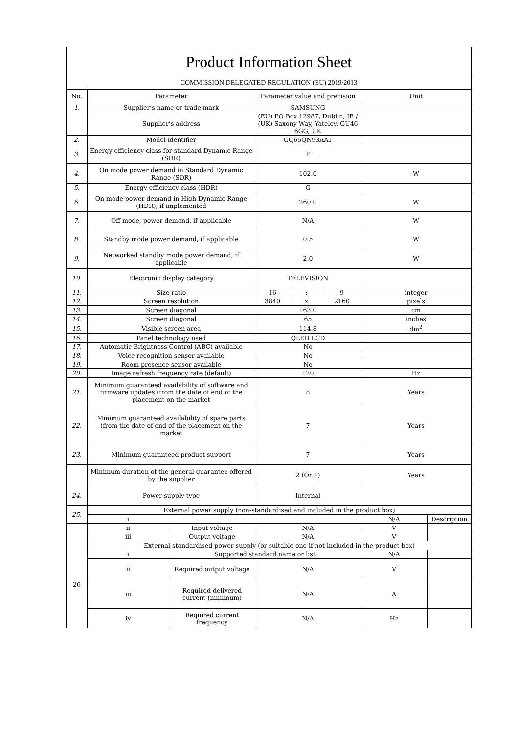| Product Information Sheet | | | | | | | |
| COMMISSION DELEGATED REGULATION (EU) 2019/2013 | | | | | | | |
| No. | Parameter | | Parameter value and precision | | | Unit | |
| 1. | Supplier’s name or trade mark | | SAMSUNG | | | | |
| | Supplier’s address | | (EU) PO Box 12987, Dublin, IE / (UK) Saxony Way, Yateley, GU46 6GG, UK | | | | |
| 2. | Model identifier | | GQ65QN93AAT | | | | |
| 3. | Energy efficiency class for standard Dynamic Range (SDR) | | F | | | | |
| 4. | On mode power demand in Standard Dynamic Range (SDR) | | 102.0 | | | W | |
| 5. | Energy efficiency class (HDR) | | G | | | | |
| 6. | On mode power demand in High Dynamic Range (HDR), if implemented | | 260.0 | | | W | |
| 7. | Off mode, power demand, if applicable | | N/A | | | W | |
| 8. | Standby mode power demand, if applicable | | 0.5 | | | W | |
| 9. | Networked standby mode power demand, if applicable | | 2.0 | | | W | |
| 10. | Electronic display category | | TELEVISION | | | | |
| 11. | Size ratio | | 16 | : | 9 | integer | |
| 12. | Screen resolution | | 3840 | x | 2160 | pixels | |
| 13. | Screen diagonal | | 163.0 | | | cm | |
| 14. | Screen diagonal | | 65 | | | inches | |
| 15. | Visible screen area | | 114.8 | | | dm<sup>2</sup> | |
| 16. | Panel technology used | | QLED LCD | | | | |
| 17. | Automatic Brightness Control (ABC) available | | No | | | | |
| 18. | Voice recognition sensor available | | No | | | | |
| 19. | Room presence sensor available | | No | | | | |
| 20. | Image refresh frequency rate (default) | | 120 | | | Hz | |
| 21. | Minimum guaranteed availability of software and firmware updates (from the date of end of the placement on the market | | 8 | | | Years | |
| 22. | Minimum guaranteed availability of spare parts (from the date of end of the placement on the market | | 7 | | | Years | |
| 23. | Minimum guaranteed product support | | 7 | | | Years | |
| | Minimum duration of the general guarantee offered by the supplier | | 2 (Or 1) | | | Years | |
| 24. | Power supply type | | Internal | | | | |
| 25. | External power supply (non-standardised and included in the product box) | | | | | | |
| | i | | | | | N/A | Description |
| | ii | Input voltage | N/A | | | V | |
| | iii | Output voltage | N/A | | | V | |
| 26 | External standardised power supply (or suitable one if not included in the product box) | | | | | | |
| | i | Supported standard name or list | | | | N/A | |
| | ii | Required output voltage | N/A | | | V | |
| | iii | Required delivered current (minimum) | N/A | | | A | |
| | iv | Required current frequency | N/A | | | Hz | |